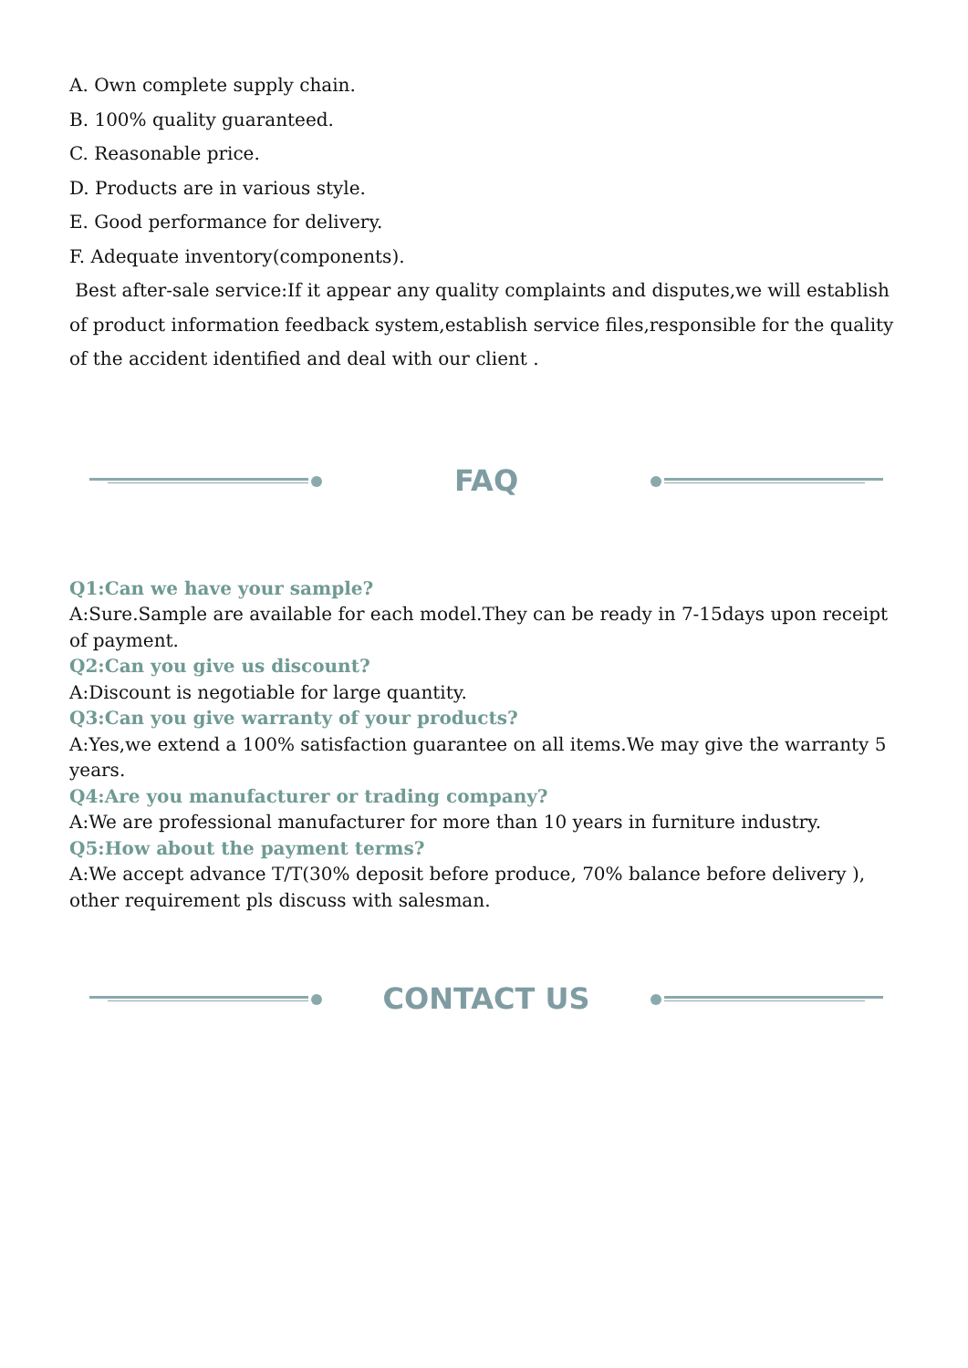A. Own complete supply chain.
B. 100% quality guaranteed.
C. Reasonable price.
D. Products are in various style.
E. Good performance for delivery.
F. Adequate inventory(components).
Best after-sale service:If it appear any quality complaints and disputes,we will establish of product information feedback system,establish service files,responsible for the quality of the accident identified and deal with our client .
FAQ
Q1:Can we have your sample?
A:Sure.Sample are available for each model.They can be ready in 7-15days upon receipt of payment.
Q2:Can you give us discount?
A:Discount is negotiable for large quantity.
Q3:Can you give warranty of your products?
A:Yes,we extend a 100% satisfaction guarantee on all items.We may give the warranty 5 years.
Q4:Are you manufacturer or trading company?
A:We are professional manufacturer for more than 10 years in furniture industry.
Q5:How about the payment terms?
A:We accept advance T/T(30% deposit before produce, 70% balance before delivery ), other requirement pls discuss with salesman.
CONTACT US